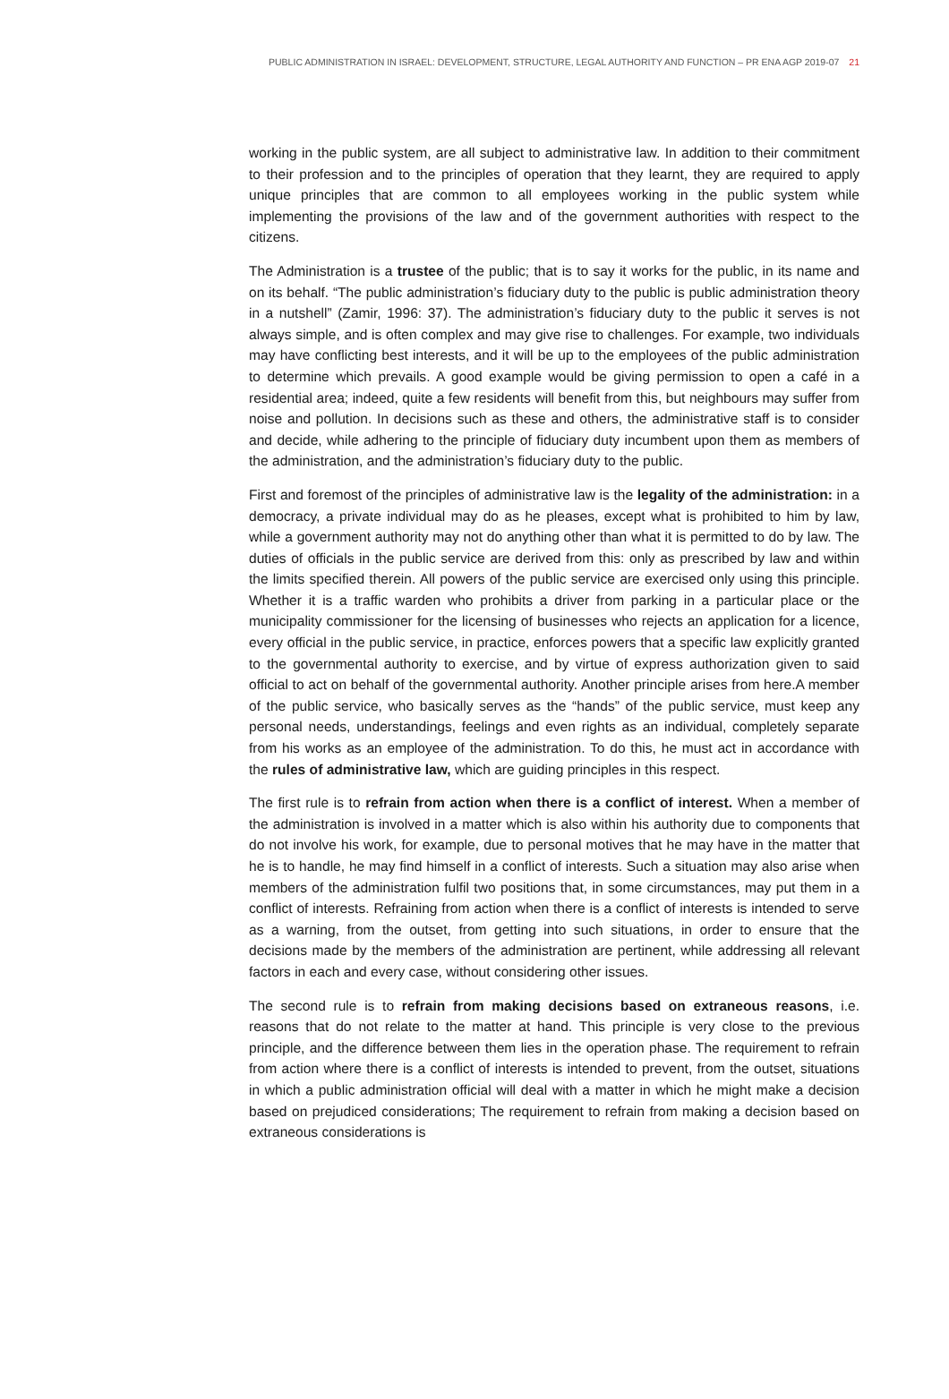PUBLIC ADMINISTRATION IN ISRAEL: DEVELOPMENT, STRUCTURE, LEGAL AUTHORITY AND FUNCTION – PR ENA AGP 2019-07 21
working in the public system, are all subject to administrative law. In addition to their commitment to their profession and to the principles of operation that they learnt, they are required to apply unique principles that are common to all employees working in the public system while implementing the provisions of the law and of the government authorities with respect to the citizens.
The Administration is a trustee of the public; that is to say it works for the public, in its name and on its behalf. “The public administration’s fiduciary duty to the public is public administration theory in a nutshell” (Zamir, 1996: 37). The administration’s fiduciary duty to the public it serves is not always simple, and is often complex and may give rise to challenges. For example, two individuals may have conflicting best interests, and it will be up to the employees of the public administration to determine which prevails. A good example would be giving permission to open a café in a residential area; indeed, quite a few residents will benefit from this, but neighbours may suffer from noise and pollution. In decisions such as these and others, the administrative staff is to consider and decide, while adhering to the principle of fiduciary duty incumbent upon them as members of the administration, and the administration’s fiduciary duty to the public.
First and foremost of the principles of administrative law is the legality of the administration: in a democracy, a private individual may do as he pleases, except what is prohibited to him by law, while a government authority may not do anything other than what it is permitted to do by law. The duties of officials in the public service are derived from this: only as prescribed by law and within the limits specified therein. All powers of the public service are exercised only using this principle. Whether it is a traffic warden who prohibits a driver from parking in a particular place or the municipality commissioner for the licensing of businesses who rejects an application for a licence, every official in the public service, in practice, enforces powers that a specific law explicitly granted to the governmental authority to exercise, and by virtue of express authorization given to said official to act on behalf of the governmental authority. Another principle arises from here.A member of the public service, who basically serves as the “hands” of the public service, must keep any personal needs, understandings, feelings and even rights as an individual, completely separate from his works as an employee of the administration. To do this, he must act in accordance with the rules of administrative law, which are guiding principles in this respect.
The first rule is to refrain from action when there is a conflict of interest. When a member of the administration is involved in a matter which is also within his authority due to components that do not involve his work, for example, due to personal motives that he may have in the matter that he is to handle, he may find himself in a conflict of interests. Such a situation may also arise when members of the administration fulfil two positions that, in some circumstances, may put them in a conflict of interests. Refraining from action when there is a conflict of interests is intended to serve as a warning, from the outset, from getting into such situations, in order to ensure that the decisions made by the members of the administration are pertinent, while addressing all relevant factors in each and every case, without considering other issues.
The second rule is to refrain from making decisions based on extraneous reasons, i.e. reasons that do not relate to the matter at hand. This principle is very close to the previous principle, and the difference between them lies in the operation phase. The requirement to refrain from action where there is a conflict of interests is intended to prevent, from the outset, situations in which a public administration official will deal with a matter in which he might make a decision based on prejudiced considerations; The requirement to refrain from making a decision based on extraneous considerations is